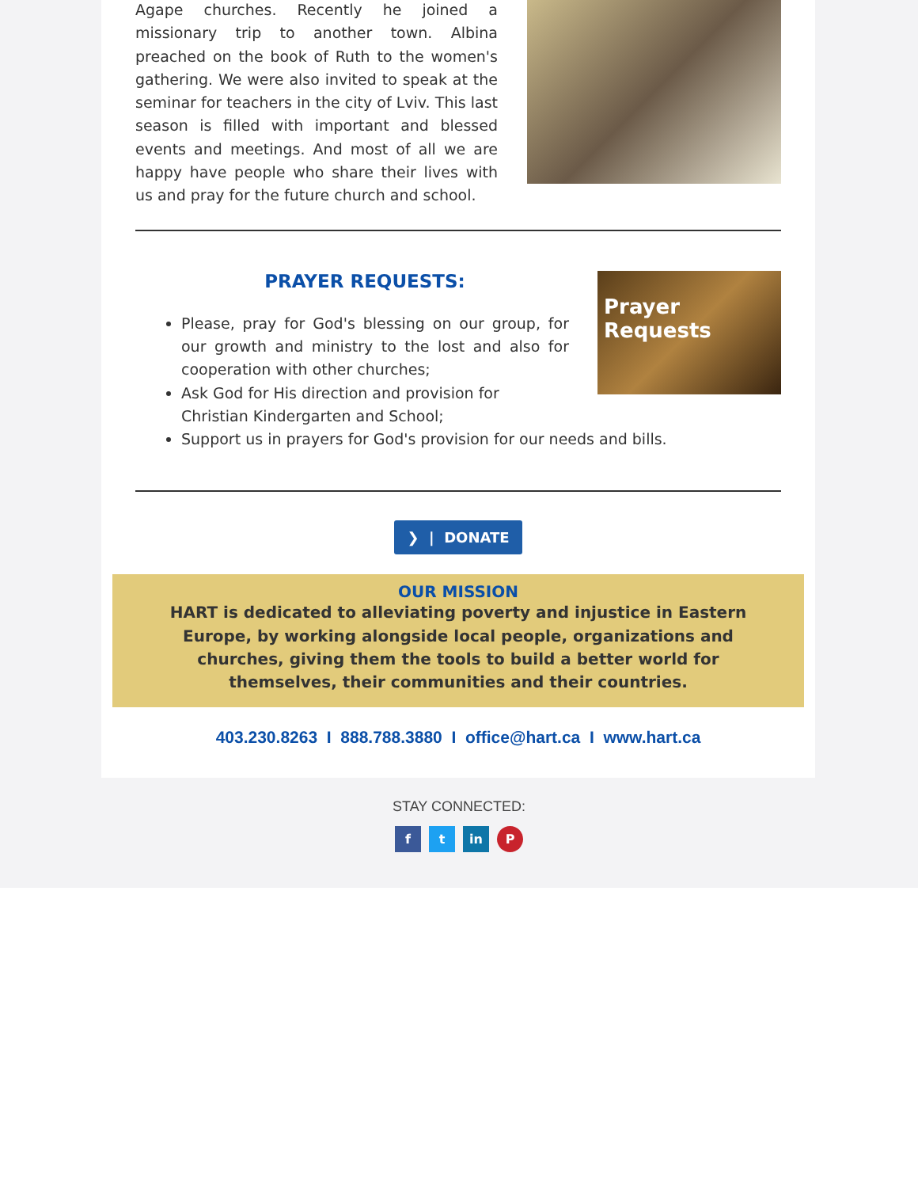Agape churches. Recently he joined a missionary trip to another town. Albina preached on the book of Ruth to the women's gathering. We were also invited to speak at the seminar for teachers in the city of Lviv. This last season is filled with important and blessed events and meetings. And most of all we are happy have people who share their lives with us and pray for the future church and school.
PRAYER REQUESTS:
Prayer Requests
Please, pray for God's blessing on our group, for our growth and ministry to the lost and also for cooperation with other churches;
Ask God for His direction and provision for Christian Kindergarten and School;
Support us in prayers for God's provision for our needs and bills.
❯ | DONATE
OUR MISSION
HART is dedicated to alleviating poverty and injustice in Eastern Europe, by working alongside local people, organizations and churches, giving them the tools to build a better world for themselves, their communities and their countries.
403.230.8263 I 888.788.3880 I office@hart.ca I www.hart.ca
STAY CONNECTED:
f t in P